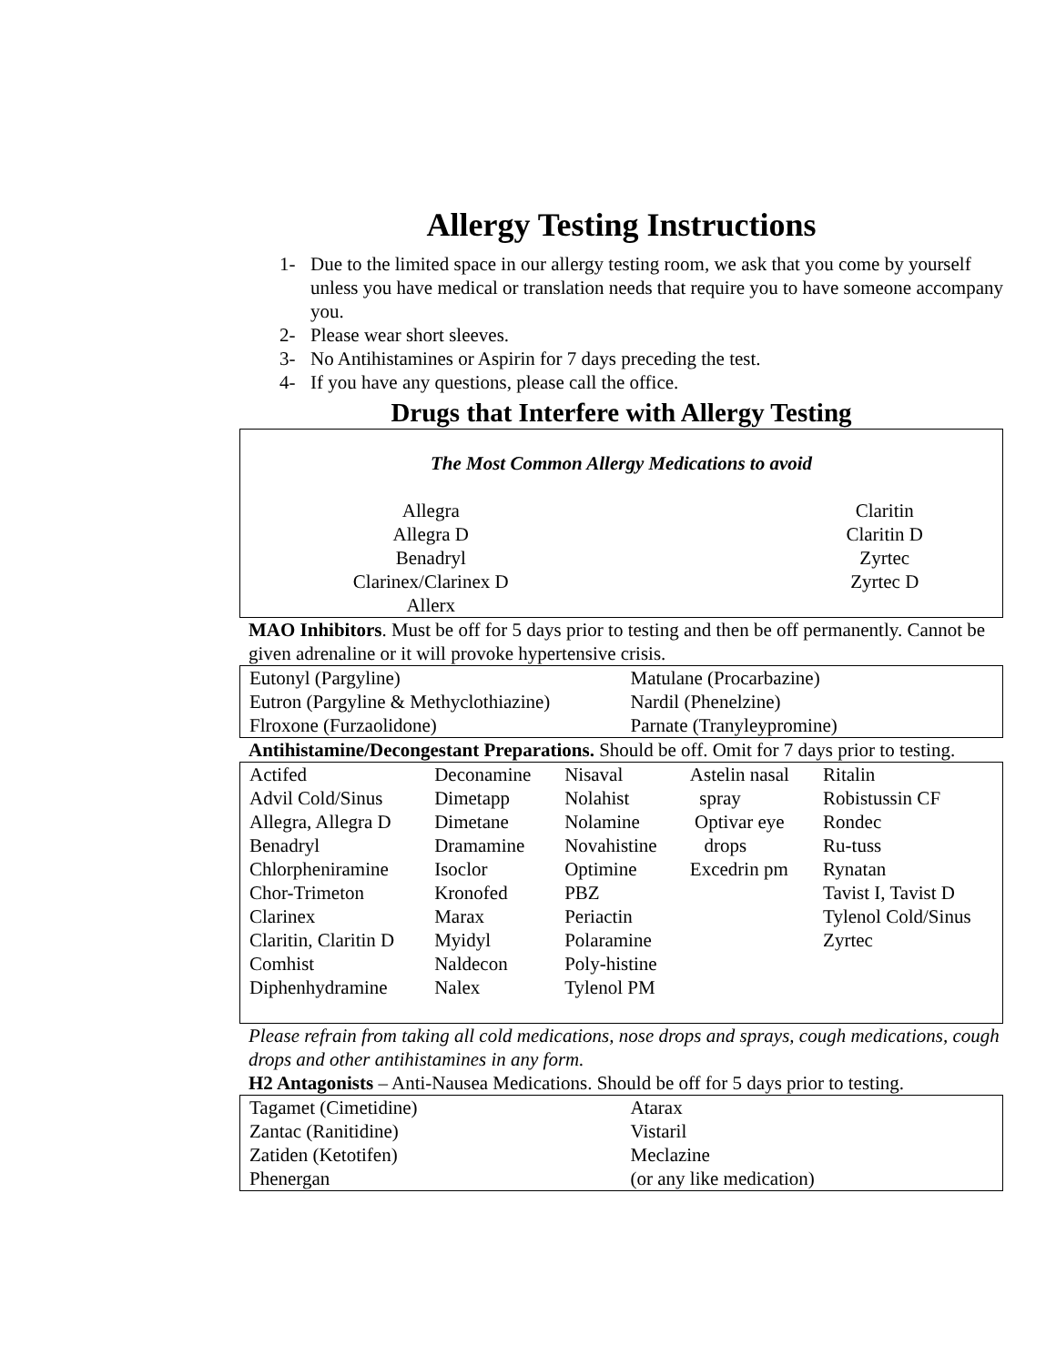Allergy Testing Instructions
1- Due to the limited space in our allergy testing room, we ask that you come by yourself unless you have medical or translation needs that require you to have someone accompany you.
2- Please wear short sleeves.
3- No Antihistamines or Aspirin for 7 days preceding the test.
4- If you have any questions, please call the office.
Drugs that Interfere with Allergy Testing
The Most Common Allergy Medications to avoid
Allegra
Allegra D
Benadryl
Clarinex/Clarinex D
Allerx
Claritin
Claritin D
Zyrtec
Zyrtec D
MAO Inhibitors. Must be off for 5 days prior to testing and then be off permanently. Cannot be given adrenaline or it will provoke hypertensive crisis.
| Eutonyl (Pargyline) | Matulane (Procarbazine) |
| Eutron (Pargyline & Methyclothiazine) | Nardil (Phenelzine) |
| Flroxone (Furzaolidone) | Parnate (Tranyleypromine) |
Antihistamine/Decongestant Preparations. Should be off. Omit for 7 days prior to testing.
| Actifed Advil Cold/Sinus Allegra, Allegra D Benadryl Chlorpheniramine Chor-Trimeton Clarinex Claritin, Claritin D Comhist Diphenhydramine | Deconamine Dimetapp Dimetane Dramamine Isoclor Kronofed Marax Myidyl Naldecon Nalex | Nisaval Nolahist Nolamine Novahistine Optimine PBZ Periactin Polaramine Poly-histine Tylenol PM | Astelin nasal spray Optivar eye drops Excedrin pm | Ritalin Robistussin CF Rondec Ru-tuss Rynatan Tavist I, Tavist D Tylenol Cold/Sinus Zyrtec |
Please refrain from taking all cold medications, nose drops and sprays, cough medications, cough drops and other antihistamines in any form.
H2 Antagonists – Anti-Nausea Medications. Should be off for 5 days prior to testing.
| Tagamet (Cimetidine) | Atarax |
| Zantac (Ranitidine) | Vistaril |
| Zatiden (Ketotifen) | Meclazine |
| Phenergan | (or any like medication) |